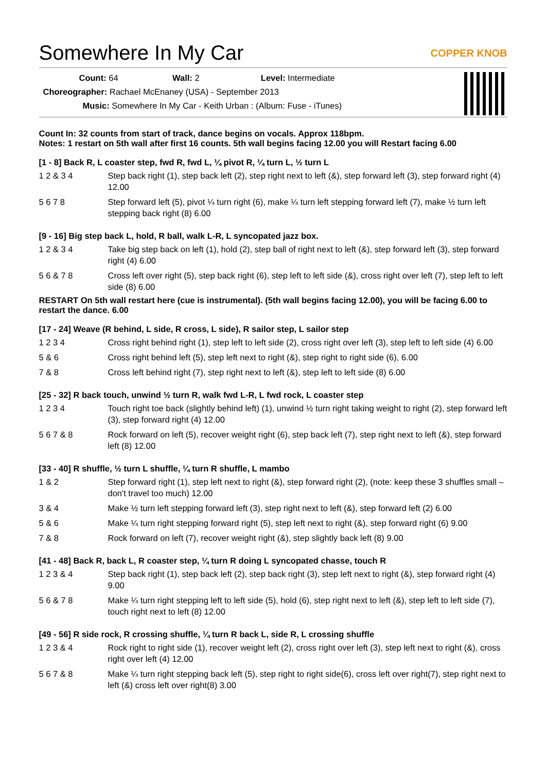Somewhere In My Car
COPPER KNOB
Count: 64 Wall: 2 Level: Intermediate
Choreographer: Rachael McEnaney (USA) - September 2013
Music: Somewhere In My Car - Keith Urban : (Album: Fuse - iTunes)
Count In: 32 counts from start of track, dance begins on vocals. Approx 118bpm.
Notes: 1 restart on 5th wall after first 16 counts. 5th wall begins facing 12.00 you will Restart facing 6.00
[1 - 8] Back R, L coaster step, fwd R, fwd L, ¼ pivot R, ¼ turn L, ½ turn L
| 1 2 & 3 4 | Step back right (1), step back left (2), step right next to left (&), step forward left (3), step forward right (4) 12.00 |
| 5 6 7 8 | Step forward left (5), pivot ¼ turn right (6), make ¼ turn left stepping forward left (7), make ½ turn left stepping back right (8) 6.00 |
[9 - 16] Big step back L, hold, R ball, walk L-R, L syncopated jazz box.
| 1 2 & 3 4 | Take big step back on left (1), hold (2), step ball of right next to left (&), step forward left (3), step forward right (4) 6.00 |
| 5 6 & 7 8 | Cross left over right (5), step back right (6), step left to left side (&), cross right over left (7), step left to left side (8) 6.00 |
RESTART On 5th wall restart here (cue is instrumental). (5th wall begins facing 12.00), you will be facing 6.00 to restart the dance. 6.00
[17 - 24] Weave (R behind, L side, R cross, L side), R sailor step, L sailor step
| 1 2 3 4 | Cross right behind right (1), step left to left side (2), cross right over left (3), step left to left side (4) 6.00 |
| 5 & 6 | Cross right behind left (5), step left next to right (&), step right to right side (6), 6.00 |
| 7 & 8 | Cross left behind right (7), step right next to left (&), step left to left side (8) 6.00 |
[25 - 32] R back touch, unwind ½ turn R, walk fwd L-R, L fwd rock, L coaster step
| 1 2 3 4 | Touch right toe back (slightly behind left) (1), unwind ½ turn right taking weight to right (2), step forward left (3), step forward right (4) 12.00 |
| 5 6 7 & 8 | Rock forward on left (5), recover weight right (6), step back left (7), step right next to left (&), step forward left (8) 12.00 |
[33 - 40] R shuffle, ½ turn L shuffle, ¼ turn R shuffle, L mambo
| 1 & 2 | Step forward right (1), step left next to right (&), step forward right (2), (note: keep these 3 shuffles small – don't travel too much) 12.00 |
| 3 & 4 | Make ½ turn left stepping forward left (3), step right next to left (&), step forward left (2) 6.00 |
| 5 & 6 | Make ¼ turn right stepping forward right (5), step left next to right (&), step forward right (6) 9.00 |
| 7 & 8 | Rock forward on left (7), recover weight right (&), step slightly back left (8) 9.00 |
[41 - 48] Back R, back L, R coaster step, ¼ turn R doing L syncopated chasse, touch R
| 1 2 3 & 4 | Step back right (1), step back left (2), step back right (3), step left next to right (&), step forward right (4) 9.00 |
| 5 6 & 7 8 | Make ¼ turn right stepping left to left side (5), hold (6), step right next to left (&), step left to left side (7), touch right next to left (8) 12.00 |
[49 - 56] R side rock, R crossing shuffle, ¼ turn R back L, side R, L crossing shuffle
| 1 2 3 & 4 | Rock right to right side (1), recover weight left (2), cross right over left (3), step left next to right (&), cross right over left (4) 12.00 |
| 5 6 7 & 8 | Make ¼ turn right stepping back left (5), step right to right side(6), cross left over right(7), step right next to left (&) cross left over right(8) 3.00 |